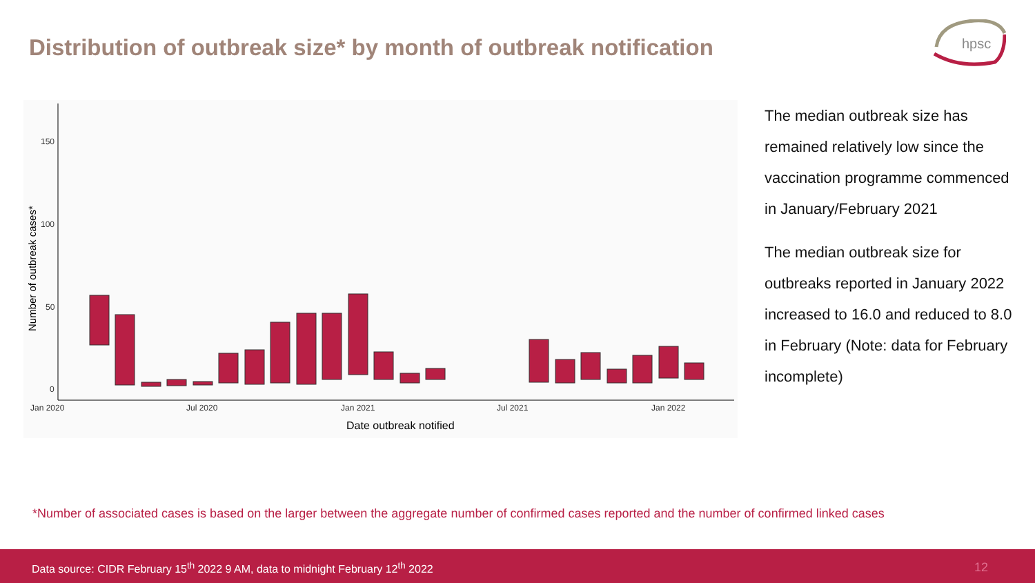Distribution of outbreak size* by month of outbreak notification
hpsc
150
100
50
0
Jan 2020
Jul 2020
Jan 2021
Jul 2021
Jan 2022
Date outbreak notified
Number of outbreak cases*
The median outbreak size has remained relatively low since the vaccination programme commenced in January/February 2021
The median outbreak size for outbreaks reported in January 2022 increased to 16.0 and reduced to 8.0 in February (Note: data for February incomplete)
*Number of associated cases is based on the larger between the aggregate number of confirmed cases reported and the number of confirmed linked cases
Data source: CIDR February 15<sup>th</sup> 2022 9 AM, data to midnight February 12<sup>th</sup> 2022 12